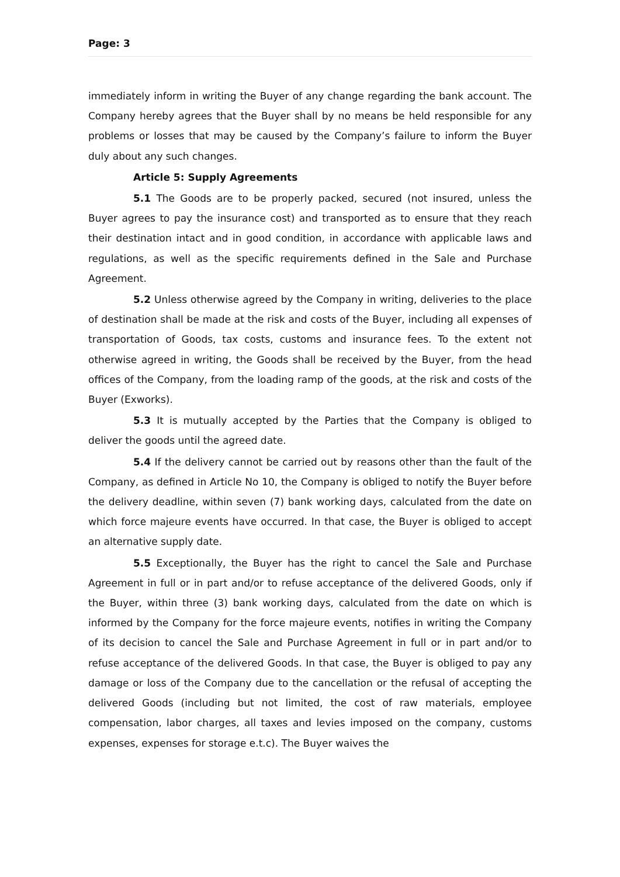Page: 3
immediately inform in writing the Buyer of any change regarding the bank account. The Company hereby agrees that the Buyer shall by no means be held responsible for any problems or losses that may be caused by the Company’s failure to inform the Buyer duly about any such changes.
Article 5: Supply Agreements
5.1 The Goods are to be properly packed, secured (not insured, unless the Buyer agrees to pay the insurance cost) and transported as to ensure that they reach their destination intact and in good condition, in accordance with applicable laws and regulations, as well as the specific requirements defined in the Sale and Purchase Agreement.
5.2 Unless otherwise agreed by the Company in writing, deliveries to the place of destination shall be made at the risk and costs of the Buyer, including all expenses of transportation of Goods, tax costs, customs and insurance fees. To the extent not otherwise agreed in writing, the Goods shall be received by the Buyer, from the head offices of the Company, from the loading ramp of the goods, at the risk and costs of the Buyer (Exworks).
5.3 It is mutually accepted by the Parties that the Company is obliged to deliver the goods until the agreed date.
5.4 If the delivery cannot be carried out by reasons other than the fault of the Company, as defined in Article No 10, the Company is obliged to notify the Buyer before the delivery deadline, within seven (7) bank working days, calculated from the date on which force majeure events have occurred. In that case, the Buyer is obliged to accept an alternative supply date.
5.5 Exceptionally, the Buyer has the right to cancel the Sale and Purchase Agreement in full or in part and/or to refuse acceptance of the delivered Goods, only if the Buyer, within three (3) bank working days, calculated from the date on which is informed by the Company for the force majeure events, notifies in writing the Company of its decision to cancel the Sale and Purchase Agreement in full or in part and/or to refuse acceptance of the delivered Goods. In that case, the Buyer is obliged to pay any damage or loss of the Company due to the cancellation or the refusal of accepting the delivered Goods (including but not limited, the cost of raw materials, employee compensation, labor charges, all taxes and levies imposed on the company, customs expenses, expenses for storage e.t.c). The Buyer waives the